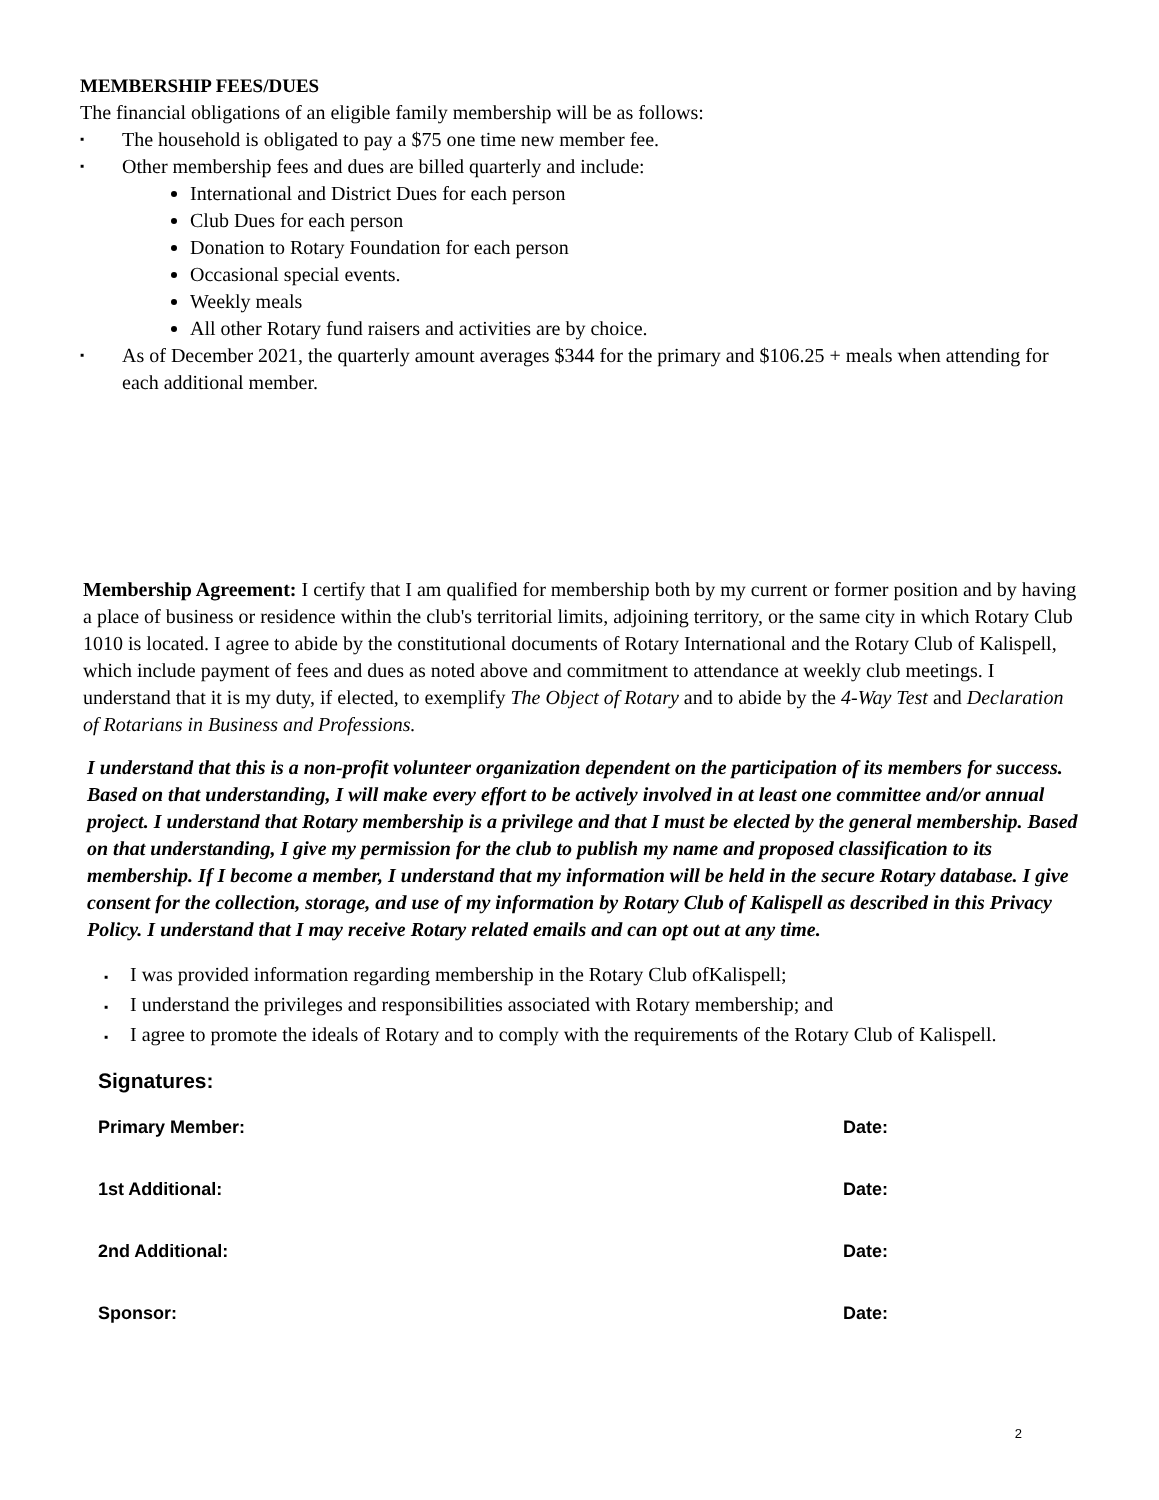MEMBERSHIP FEES/DUES
The financial obligations of an eligible family membership will be as follows:
▪ The household is obligated to pay a $75 one time new member fee.
▪ Other membership fees and dues are billed quarterly and include:
International and District Dues for each person
Club Dues for each person
Donation to Rotary Foundation for each person
Occasional special events.
Weekly meals
All other Rotary fund raisers and activities are by choice.
▪ As of December 2021, the quarterly amount averages $344 for the primary and $106.25 + meals when attending for each additional member.
Membership Agreement: I certify that I am qualified for membership both by my current or former position and by having a place of business or residence within the club's territorial limits, adjoining territory, or the same city in which Rotary Club 1010 is located. I agree to abide by the constitutional documents of Rotary International and the Rotary Club of Kalispell, which include payment of fees and dues as noted above and commitment to attendance at weekly club meetings. I understand that it is my duty, if elected, to exemplify The Object of Rotary and to abide by the 4-Way Test and Declaration of Rotarians in Business and Professions.
I understand that this is a non-profit volunteer organization dependent on the participation of its members for success. Based on that understanding, I will make every effort to be actively involved in at least one committee and/or annual project. I understand that Rotary membership is a privilege and that I must be elected by the general membership. Based on that understanding, I give my permission for the club to publish my name and proposed classification to its membership. If I become a member, I understand that my information will be held in the secure Rotary database. I give consent for the collection, storage, and use of my information by Rotary Club of Kalispell as described in this Privacy Policy. I understand that I may receive Rotary related emails and can opt out at any time.
▪ I was provided information regarding membership in the Rotary Club ofKalispell;
▪ I understand the privileges and responsibilities associated with Rotary membership; and
▪ I agree to promote the ideals of Rotary and to comply with the requirements of the Rotary Club of Kalispell.
Signatures:
Primary Member: Date:
1st Additional: Date:
2nd Additional: Date:
Sponsor: Date:
2